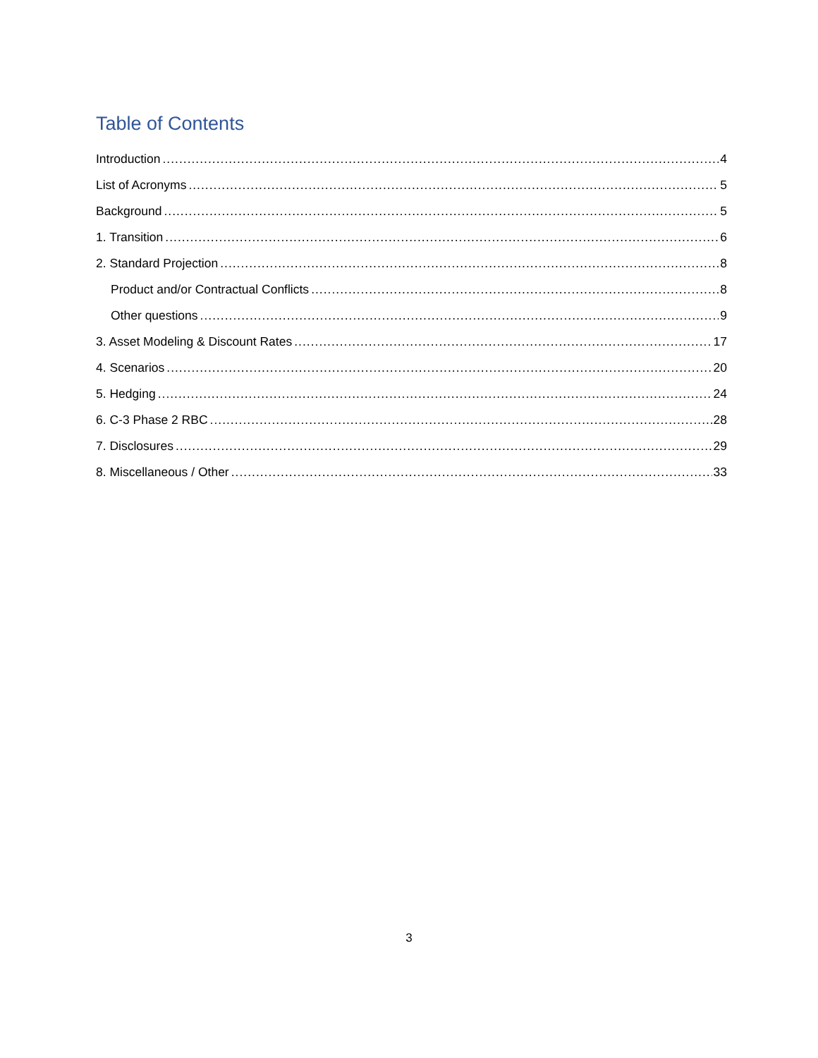Table of Contents
Introduction 4
List of Acronyms 5
Background 5
1. Transition 6
2. Standard Projection 8
Product and/or Contractual Conflicts 8
Other questions 9
3. Asset Modeling & Discount Rates 17
4. Scenarios 20
5. Hedging 24
6. C-3 Phase 2 RBC 28
7. Disclosures 29
8. Miscellaneous / Other 33
3